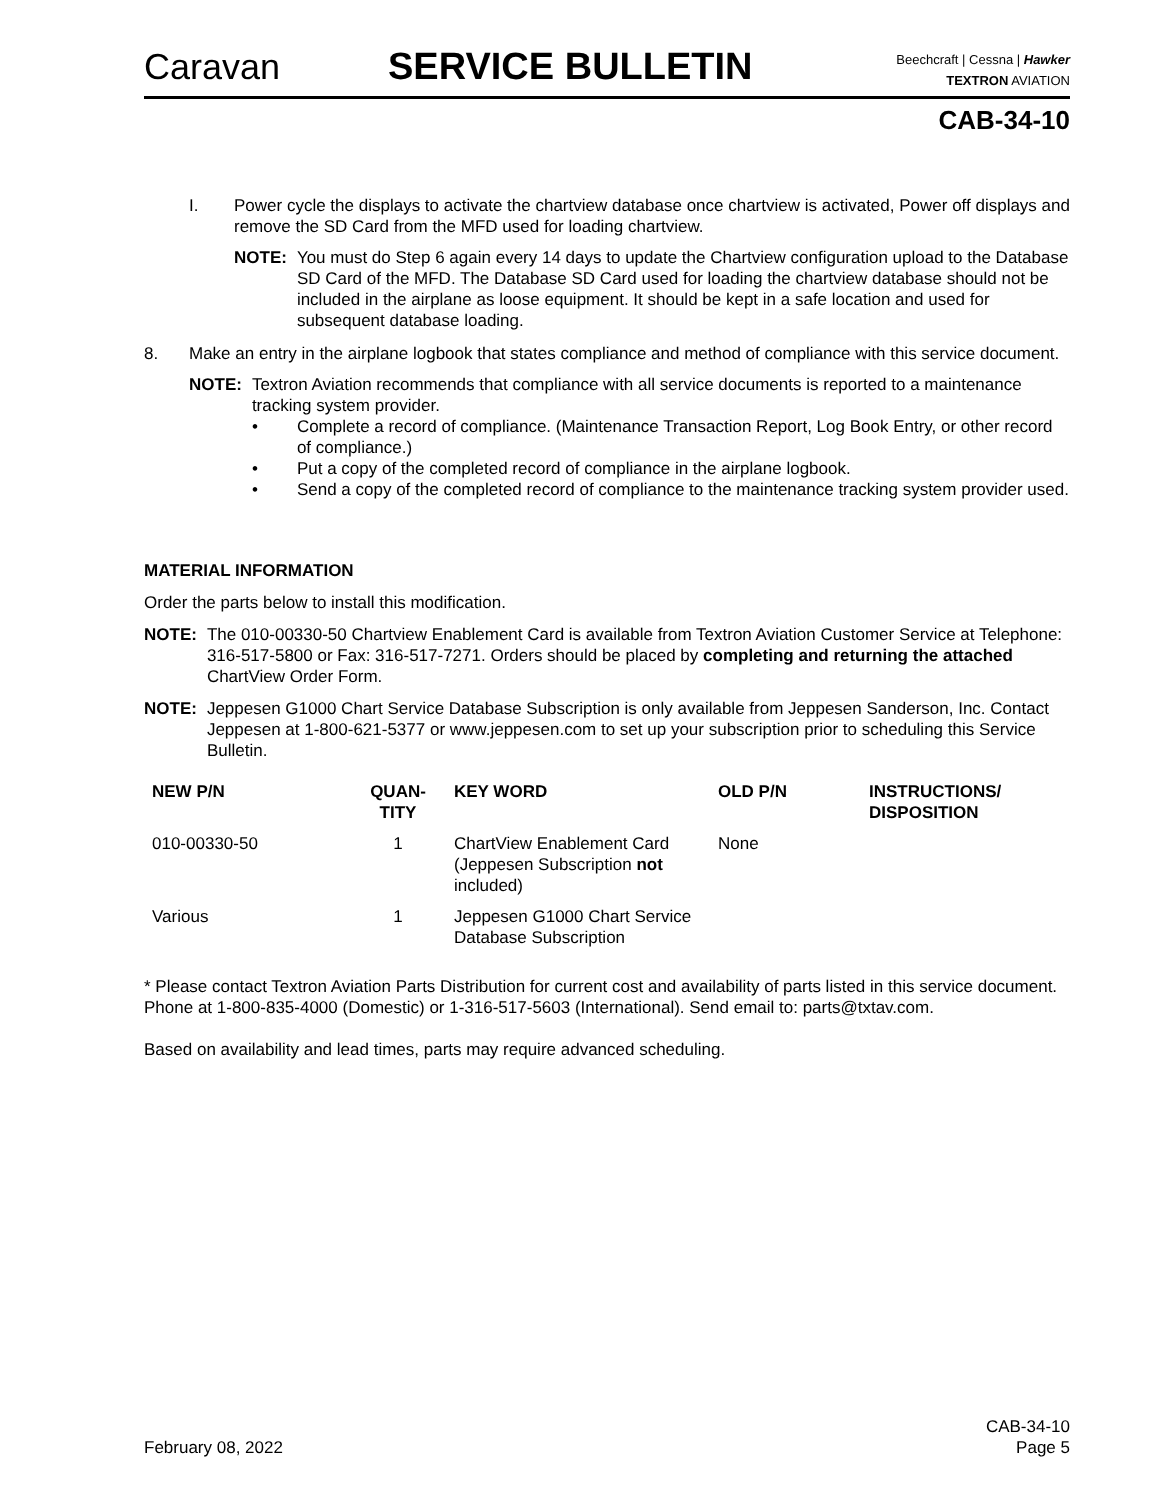Caravan
SERVICE BULLETIN
Beechcraft | Cessna | Hawker
TEXTRON AVIATION
CAB-34-10
I. Power cycle the displays to activate the chartview database once chartview is activated, Power off displays and remove the SD Card from the MFD used for loading chartview.
NOTE: You must do Step 6 again every 14 days to update the Chartview configuration upload to the Database SD Card of the MFD. The Database SD Card used for loading the chartview database should not be included in the airplane as loose equipment. It should be kept in a safe location and used for subsequent database loading.
8. Make an entry in the airplane logbook that states compliance and method of compliance with this service document.
NOTE: Textron Aviation recommends that compliance with all service documents is reported to a maintenance tracking system provider.
• Complete a record of compliance. (Maintenance Transaction Report, Log Book Entry, or other record of compliance.)
• Put a copy of the completed record of compliance in the airplane logbook.
• Send a copy of the completed record of compliance to the maintenance tracking system provider used.
MATERIAL INFORMATION
Order the parts below to install this modification.
NOTE: The 010-00330-50 Chartview Enablement Card is available from Textron Aviation Customer Service at Telephone: 316-517-5800 or Fax: 316-517-7271. Orders should be placed by completing and returning the attached ChartView Order Form.
NOTE: Jeppesen G1000 Chart Service Database Subscription is only available from Jeppesen Sanderson, Inc. Contact Jeppesen at 1-800-621-5377 or www.jeppesen.com to set up your subscription prior to scheduling this Service Bulletin.
| NEW P/N | QUAN- TITY | KEY WORD | OLD P/N | INSTRUCTIONS/ DISPOSITION |
| --- | --- | --- | --- | --- |
| 010-00330-50 | 1 | ChartView Enablement Card (Jeppesen Subscription not included) | None | |
| Various | 1 | Jeppesen G1000 Chart Service Database Subscription | | |
* Please contact Textron Aviation Parts Distribution for current cost and availability of parts listed in this service document. Phone at 1-800-835-4000 (Domestic) or 1-316-517-5603 (International). Send email to: parts@txtav.com.
Based on availability and lead times, parts may require advanced scheduling.
February 08, 2022 CAB-34-10
Page 5